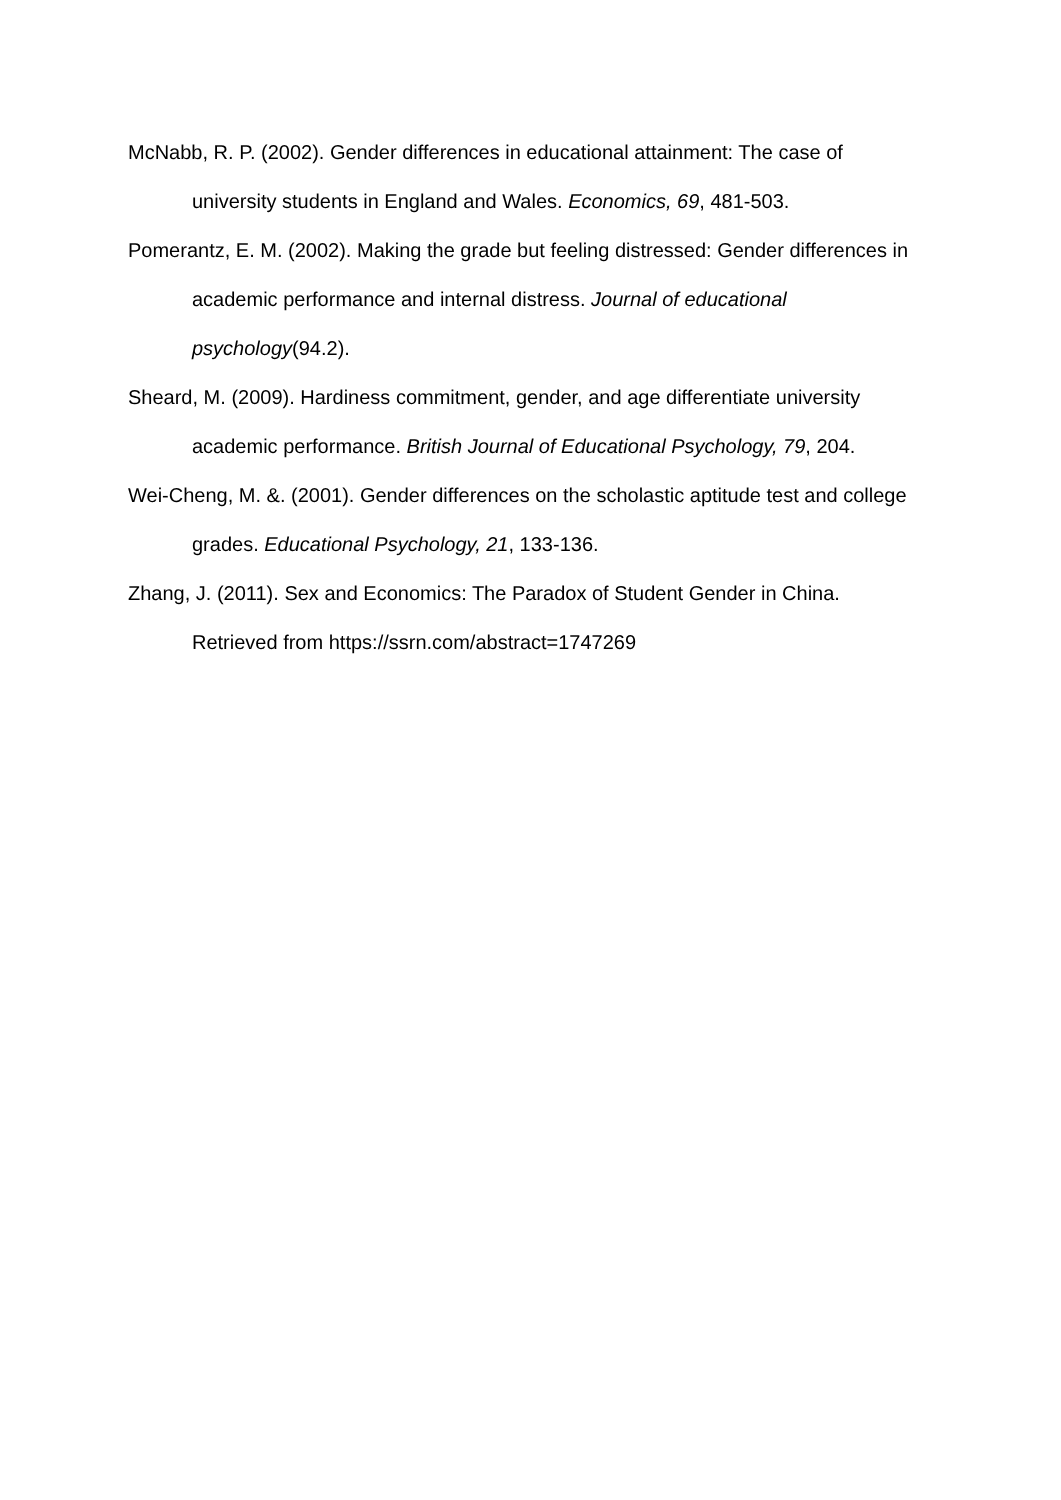McNabb, R. P. (2002). Gender differences in educational attainment: The case of university students in England and Wales. Economics, 69, 481-503.
Pomerantz, E. M. (2002). Making the grade but feeling distressed: Gender differences in academic performance and internal distress. Journal of educational psychology(94.2).
Sheard, M. (2009). Hardiness commitment, gender, and age differentiate university academic performance. British Journal of Educational Psychology, 79, 204.
Wei-Cheng, M. &. (2001). Gender differences on the scholastic aptitude test and college grades. Educational Psychology, 21, 133-136.
Zhang, J. (2011). Sex and Economics: The Paradox of Student Gender in China. Retrieved from https://ssrn.com/abstract=1747269